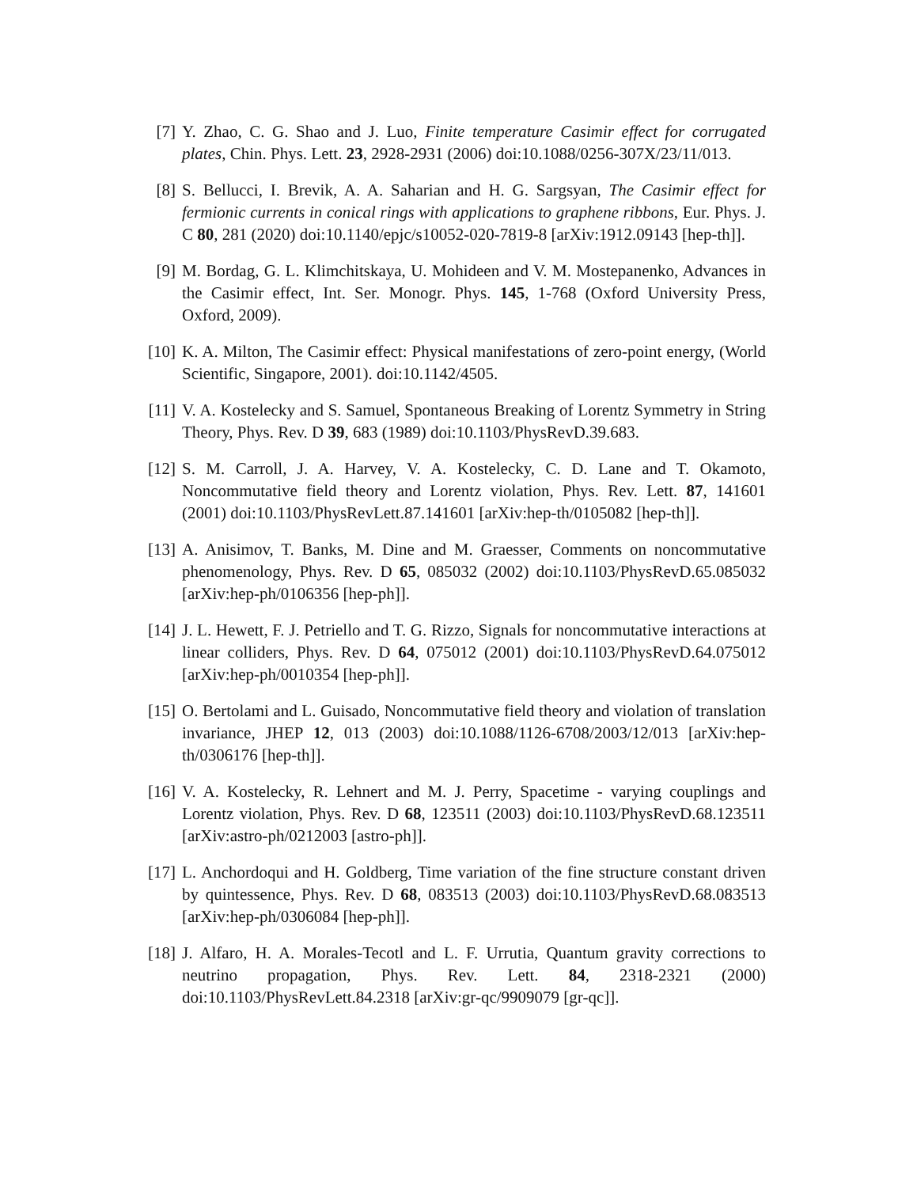[7] Y. Zhao, C. G. Shao and J. Luo, Finite temperature Casimir effect for corrugated plates, Chin. Phys. Lett. 23, 2928-2931 (2006) doi:10.1088/0256-307X/23/11/013.
[8] S. Bellucci, I. Brevik, A. A. Saharian and H. G. Sargsyan, The Casimir effect for fermionic currents in conical rings with applications to graphene ribbons, Eur. Phys. J. C 80, 281 (2020) doi:10.1140/epjc/s10052-020-7819-8 [arXiv:1912.09143 [hep-th]].
[9] M. Bordag, G. L. Klimchitskaya, U. Mohideen and V. M. Mostepanenko, Advances in the Casimir effect, Int. Ser. Monogr. Phys. 145, 1-768 (Oxford University Press, Oxford, 2009).
[10]
K. A. Milton, The Casimir effect: Physical manifestations of zero-point energy, (World Scientific, Singapore, 2001). doi:10.1142/4505.
[11]
V. A. Kostelecky and S. Samuel, Spontaneous Breaking of Lorentz Symmetry in String Theory, Phys. Rev. D 39, 683 (1989) doi:10.1103/PhysRevD.39.683.
[12]
S. M. Carroll, J. A. Harvey, V. A. Kostelecky, C. D. Lane and T. Okamoto, Noncommutative field theory and Lorentz violation, Phys. Rev. Lett. 87, 141601 (2001) doi:10.1103/PhysRevLett.87.141601 [arXiv:hep-th/0105082 [hep-th]].
[13]
A. Anisimov, T. Banks, M. Dine and M. Graesser, Comments on noncommutative phenomenology, Phys. Rev. D 65, 085032 (2002) doi:10.1103/PhysRevD.65.085032 [arXiv:hep-ph/0106356 [hep-ph]].
[14]
J. L. Hewett, F. J. Petriello and T. G. Rizzo, Signals for noncommutative interactions at linear colliders, Phys. Rev. D 64, 075012 (2001) doi:10.1103/PhysRevD.64.075012 [arXiv:hep-ph/0010354 [hep-ph]].
[15]
O. Bertolami and L. Guisado, Noncommutative field theory and violation of translation invariance, JHEP 12, 013 (2003) doi:10.1088/1126-6708/2003/12/013 [arXiv:hep-th/0306176 [hep-th]].
[16]
V. A. Kostelecky, R. Lehnert and M. J. Perry, Spacetime - varying couplings and Lorentz violation, Phys. Rev. D 68, 123511 (2003) doi:10.1103/PhysRevD.68.123511 [arXiv:astro-ph/0212003 [astro-ph]].
[17]
L. Anchordoqui and H. Goldberg, Time variation of the fine structure constant driven by quintessence, Phys. Rev. D 68, 083513 (2003) doi:10.1103/PhysRevD.68.083513 [arXiv:hep-ph/0306084 [hep-ph]].
[18]
J. Alfaro, H. A. Morales-Tecotl and L. F. Urrutia, Quantum gravity corrections to neutrino propagation, Phys. Rev. Lett. 84, 2318-2321 (2000) doi:10.1103/PhysRevLett.84.2318 [arXiv:gr-qc/9909079 [gr-qc]].